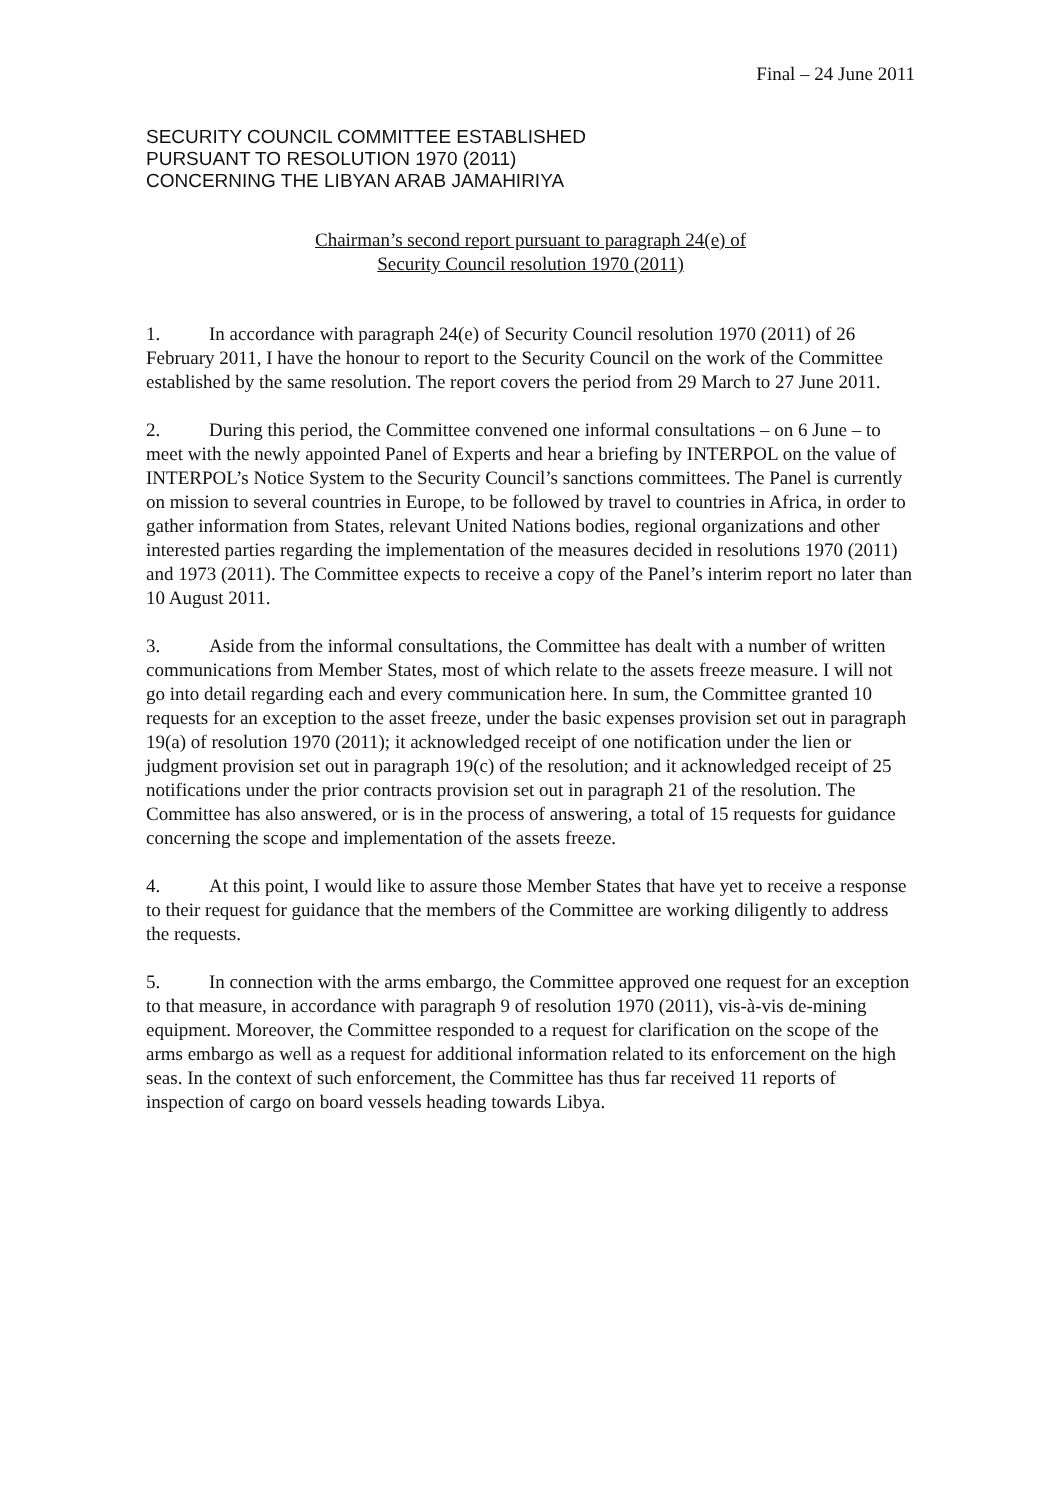Final – 24 June 2011
SECURITY COUNCIL COMMITTEE ESTABLISHED
PURSUANT TO RESOLUTION 1970 (2011)
CONCERNING THE LIBYAN ARAB JAMAHIRIYA
Chairman’s second report pursuant to paragraph 24(e) of
Security Council resolution 1970 (2011)
1. In accordance with paragraph 24(e) of Security Council resolution 1970 (2011) of 26 February 2011, I have the honour to report to the Security Council on the work of the Committee established by the same resolution. The report covers the period from 29 March to 27 June 2011.
2. During this period, the Committee convened one informal consultations – on 6 June – to meet with the newly appointed Panel of Experts and hear a briefing by INTERPOL on the value of INTERPOL’s Notice System to the Security Council’s sanctions committees. The Panel is currently on mission to several countries in Europe, to be followed by travel to countries in Africa, in order to gather information from States, relevant United Nations bodies, regional organizations and other interested parties regarding the implementation of the measures decided in resolutions 1970 (2011) and 1973 (2011). The Committee expects to receive a copy of the Panel’s interim report no later than 10 August 2011.
3. Aside from the informal consultations, the Committee has dealt with a number of written communications from Member States, most of which relate to the assets freeze measure. I will not go into detail regarding each and every communication here. In sum, the Committee granted 10 requests for an exception to the asset freeze, under the basic expenses provision set out in paragraph 19(a) of resolution 1970 (2011); it acknowledged receipt of one notification under the lien or judgment provision set out in paragraph 19(c) of the resolution; and it acknowledged receipt of 25 notifications under the prior contracts provision set out in paragraph 21 of the resolution. The Committee has also answered, or is in the process of answering, a total of 15 requests for guidance concerning the scope and implementation of the assets freeze.
4. At this point, I would like to assure those Member States that have yet to receive a response to their request for guidance that the members of the Committee are working diligently to address the requests.
5. In connection with the arms embargo, the Committee approved one request for an exception to that measure, in accordance with paragraph 9 of resolution 1970 (2011), vis-à-vis de-mining equipment. Moreover, the Committee responded to a request for clarification on the scope of the arms embargo as well as a request for additional information related to its enforcement on the high seas. In the context of such enforcement, the Committee has thus far received 11 reports of inspection of cargo on board vessels heading towards Libya.